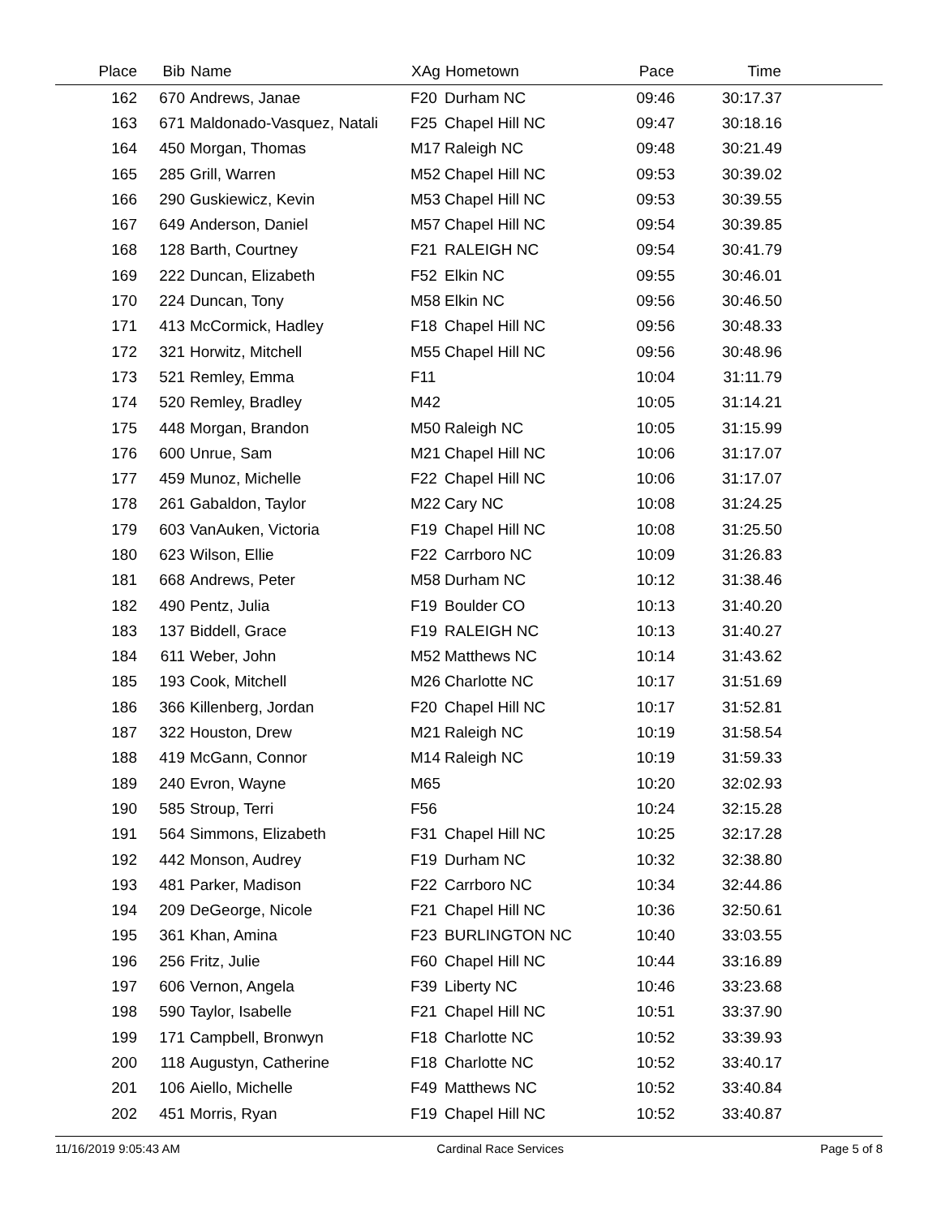| Place | Bib | Name | XAg | Hometown | Pace | Time | |
| --- | --- | --- | --- | --- | --- | --- | --- |
| 162 | 670 | Andrews, Janae | F20 | Durham NC | 09:46 | 30:17.37 | |
| 163 | 671 | Maldonado-Vasquez, Natali | F25 | Chapel Hill NC | 09:47 | 30:18.16 | |
| 164 | 450 | Morgan, Thomas | M17 | Raleigh NC | 09:48 | 30:21.49 | |
| 165 | 285 | Grill, Warren | M52 | Chapel Hill NC | 09:53 | 30:39.02 | |
| 166 | 290 | Guskiewicz, Kevin | M53 | Chapel Hill NC | 09:53 | 30:39.55 | |
| 167 | 649 | Anderson, Daniel | M57 | Chapel Hill NC | 09:54 | 30:39.85 | |
| 168 | 128 | Barth, Courtney | F21 | RALEIGH NC | 09:54 | 30:41.79 | |
| 169 | 222 | Duncan, Elizabeth | F52 | Elkin NC | 09:55 | 30:46.01 | |
| 170 | 224 | Duncan, Tony | M58 | Elkin NC | 09:56 | 30:46.50 | |
| 171 | 413 | McCormick, Hadley | F18 | Chapel Hill NC | 09:56 | 30:48.33 | |
| 172 | 321 | Horwitz, Mitchell | M55 | Chapel Hill NC | 09:56 | 30:48.96 | |
| 173 | 521 | Remley, Emma | F11 | | 10:04 | 31:11.79 | |
| 174 | 520 | Remley, Bradley | M42 | | 10:05 | 31:14.21 | |
| 175 | 448 | Morgan, Brandon | M50 | Raleigh NC | 10:05 | 31:15.99 | |
| 176 | 600 | Unrue, Sam | M21 | Chapel Hill NC | 10:06 | 31:17.07 | |
| 177 | 459 | Munoz, Michelle | F22 | Chapel Hill NC | 10:06 | 31:17.07 | |
| 178 | 261 | Gabaldon, Taylor | M22 | Cary NC | 10:08 | 31:24.25 | |
| 179 | 603 | VanAuken, Victoria | F19 | Chapel Hill NC | 10:08 | 31:25.50 | |
| 180 | 623 | Wilson, Ellie | F22 | Carrboro NC | 10:09 | 31:26.83 | |
| 181 | 668 | Andrews, Peter | M58 | Durham NC | 10:12 | 31:38.46 | |
| 182 | 490 | Pentz, Julia | F19 | Boulder CO | 10:13 | 31:40.20 | |
| 183 | 137 | Biddell, Grace | F19 | RALEIGH NC | 10:13 | 31:40.27 | |
| 184 | 611 | Weber, John | M52 | Matthews NC | 10:14 | 31:43.62 | |
| 185 | 193 | Cook, Mitchell | M26 | Charlotte NC | 10:17 | 31:51.69 | |
| 186 | 366 | Killenberg, Jordan | F20 | Chapel Hill NC | 10:17 | 31:52.81 | |
| 187 | 322 | Houston, Drew | M21 | Raleigh NC | 10:19 | 31:58.54 | |
| 188 | 419 | McGann, Connor | M14 | Raleigh NC | 10:19 | 31:59.33 | |
| 189 | 240 | Evron, Wayne | M65 | | 10:20 | 32:02.93 | |
| 190 | 585 | Stroup, Terri | F56 | | 10:24 | 32:15.28 | |
| 191 | 564 | Simmons, Elizabeth | F31 | Chapel Hill NC | 10:25 | 32:17.28 | |
| 192 | 442 | Monson, Audrey | F19 | Durham NC | 10:32 | 32:38.80 | |
| 193 | 481 | Parker, Madison | F22 | Carrboro NC | 10:34 | 32:44.86 | |
| 194 | 209 | DeGeorge, Nicole | F21 | Chapel Hill NC | 10:36 | 32:50.61 | |
| 195 | 361 | Khan, Amina | F23 | BURLINGTON NC | 10:40 | 33:03.55 | |
| 196 | 256 | Fritz, Julie | F60 | Chapel Hill NC | 10:44 | 33:16.89 | |
| 197 | 606 | Vernon, Angela | F39 | Liberty NC | 10:46 | 33:23.68 | |
| 198 | 590 | Taylor, Isabelle | F21 | Chapel Hill NC | 10:51 | 33:37.90 | |
| 199 | 171 | Campbell, Bronwyn | F18 | Charlotte NC | 10:52 | 33:39.93 | |
| 200 | 118 | Augustyn, Catherine | F18 | Charlotte NC | 10:52 | 33:40.17 | |
| 201 | 106 | Aiello, Michelle | F49 | Matthews NC | 10:52 | 33:40.84 | |
| 202 | 451 | Morris, Ryan | F19 | Chapel Hill NC | 10:52 | 33:40.87 | |
11/16/2019 9:05:43 AM Cardinal Race Services Page 5 of 8